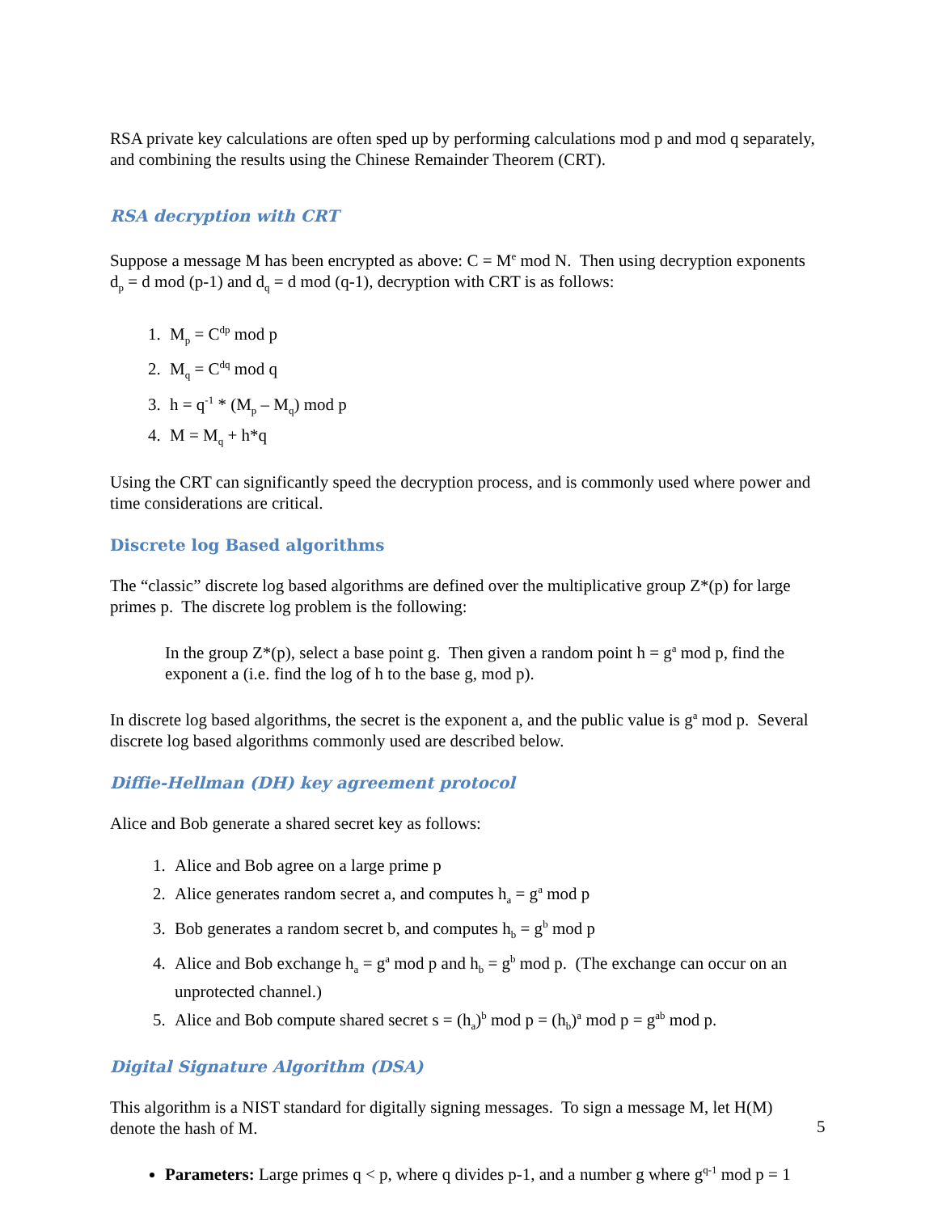RSA private key calculations are often sped up by performing calculations mod p and mod q separately, and combining the results using the Chinese Remainder Theorem (CRT).
RSA decryption with CRT
Suppose a message M has been encrypted as above: C = M<sup>e</sup> mod N. Then using decryption exponents d<sub>p</sub> = d mod (p-1) and d<sub>q</sub> = d mod (q-1), decryption with CRT is as follows:
1. M<sub>p</sub> = C<sup>dp</sup> mod p
2. M<sub>q</sub> = C<sup>dq</sup> mod q
3. h = q<sup>-1</sup> * (M<sub>p</sub> – M<sub>q</sub>) mod p
4. M = M<sub>q</sub> + h*q
Using the CRT can significantly speed the decryption process, and is commonly used where power and time considerations are critical.
Discrete log Based algorithms
The “classic” discrete log based algorithms are defined over the multiplicative group Z*(p) for large primes p. The discrete log problem is the following:
In the group Z*(p), select a base point g. Then given a random point h = g<sup>a</sup> mod p, find the exponent a (i.e. find the log of h to the base g, mod p).
In discrete log based algorithms, the secret is the exponent a, and the public value is g<sup>a</sup> mod p. Several discrete log based algorithms commonly used are described below.
Diffie-Hellman (DH) key agreement protocol
Alice and Bob generate a shared secret key as follows:
1. Alice and Bob agree on a large prime p
2. Alice generates random secret a, and computes h<sub>a</sub> = g<sup>a</sup> mod p
3. Bob generates a random secret b, and computes h<sub>b</sub> = g<sup>b</sup> mod p
4. Alice and Bob exchange h<sub>a</sub> = g<sup>a</sup> mod p and h<sub>b</sub> = g<sup>b</sup> mod p. (The exchange can occur on an unprotected channel.)
5. Alice and Bob compute shared secret s = (h<sub>a</sub>)<sup>b</sup> mod p = (h<sub>b</sub>)<sup>a</sup> mod p = g<sup>ab</sup> mod p.
Digital Signature Algorithm (DSA)
This algorithm is a NIST standard for digitally signing messages. To sign a message M, let H(M) denote the hash of M.
Parameters: Large primes q < p, where q divides p-1, and a number g where g<sup>q-1</sup> mod p = 1
5